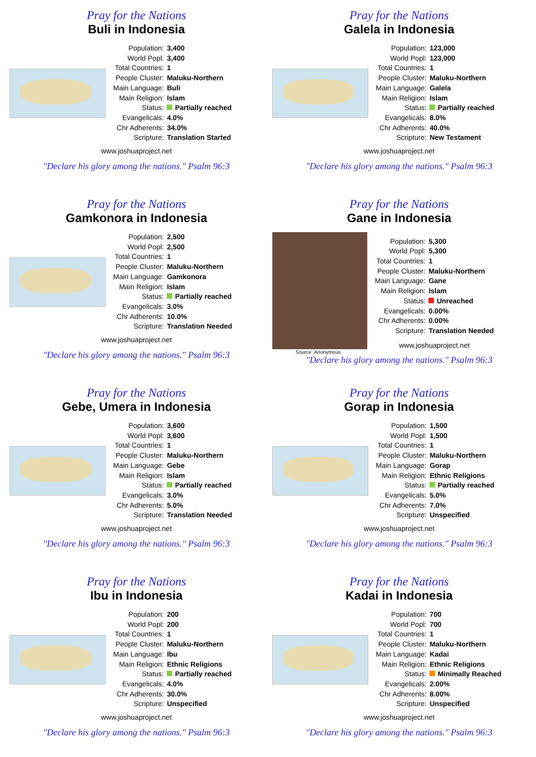Pray for the Nations
Buli in Indonesia
| Population: | 3,400 |
| World Popl: | 3,400 |
| Total Countries: | 1 |
| People Cluster: | Maluku-Northern |
| Main Language: | Buli |
| Main Religion: | Islam |
| Status: | Partially reached |
| Evangelicals: | 4.0% |
| Chr Adherents: | 34.0% |
| Scripture: | Translation Started |
www.joshuaproject.net
"Declare his glory among the nations." Psalm 96:3
Pray for the Nations
Galela in Indonesia
| Population: | 123,000 |
| World Popl: | 123,000 |
| Total Countries: | 1 |
| People Cluster: | Maluku-Northern |
| Main Language: | Galela |
| Main Religion: | Islam |
| Status: | Partially reached |
| Evangelicals: | 8.0% |
| Chr Adherents: | 40.0% |
| Scripture: | New Testament |
www.joshuaproject.net
"Declare his glory among the nations." Psalm 96:3
Pray for the Nations
Gamkonora in Indonesia
| Population: | 2,500 |
| World Popl: | 2,500 |
| Total Countries: | 1 |
| People Cluster: | Maluku-Northern |
| Main Language: | Gamkonora |
| Main Religion: | Islam |
| Status: | Partially reached |
| Evangelicals: | 3.0% |
| Chr Adherents: | 10.0% |
| Scripture: | Translation Needed |
www.joshuaproject.net
"Declare his glory among the nations." Psalm 96:3
Pray for the Nations
Gane in Indonesia
Source: Anonymous
| Population: | 5,300 |
| World Popl: | 5,300 |
| Total Countries: | 1 |
| People Cluster: | Maluku-Northern |
| Main Language: | Gane |
| Main Religion: | Islam |
| Status: | Unreached |
| Evangelicals: | 0.00% |
| Chr Adherents: | 0.00% |
| Scripture: | Translation Needed |
| www.joshuaproject.net | |
"Declare his glory among the nations." Psalm 96:3
Pray for the Nations
Gebe, Umera in Indonesia
| Population: | 3,600 |
| World Popl: | 3,600 |
| Total Countries: | 1 |
| People Cluster: | Maluku-Northern |
| Main Language: | Gebe |
| Main Religion: | Islam |
| Status: | Partially reached |
| Evangelicals: | 3.0% |
| Chr Adherents: | 5.0% |
| Scripture: | Translation Needed |
www.joshuaproject.net
"Declare his glory among the nations." Psalm 96:3
Pray for the Nations
Gorap in Indonesia
| Population: | 1,500 |
| World Popl: | 1,500 |
| Total Countries: | 1 |
| People Cluster: | Maluku-Northern |
| Main Language: | Gorap |
| Main Religion: | Ethnic Religions |
| Status: | Partially reached |
| Evangelicals: | 5.0% |
| Chr Adherents: | 7.0% |
| Scripture: | Unspecified |
www.joshuaproject.net
"Declare his glory among the nations." Psalm 96:3
Pray for the Nations
Ibu in Indonesia
| Population: | 200 |
| World Popl: | 200 |
| Total Countries: | 1 |
| People Cluster: | Maluku-Northern |
| Main Language: | Ibu |
| Main Religion: | Ethnic Religions |
| Status: | Partially reached |
| Evangelicals: | 4.0% |
| Chr Adherents: | 30.0% |
| Scripture: | Unspecified |
www.joshuaproject.net
"Declare his glory among the nations." Psalm 96:3
Pray for the Nations
Kadai in Indonesia
| Population: | 700 |
| World Popl: | 700 |
| Total Countries: | 1 |
| People Cluster: | Maluku-Northern |
| Main Language: | Kadai |
| Main Religion: | Ethnic Religions |
| Status: | Minimally Reached |
| Evangelicals: | 2.00% |
| Chr Adherents: | 8.00% |
| Scripture: | Unspecified |
www.joshuaproject.net
"Declare his glory among the nations." Psalm 96:3